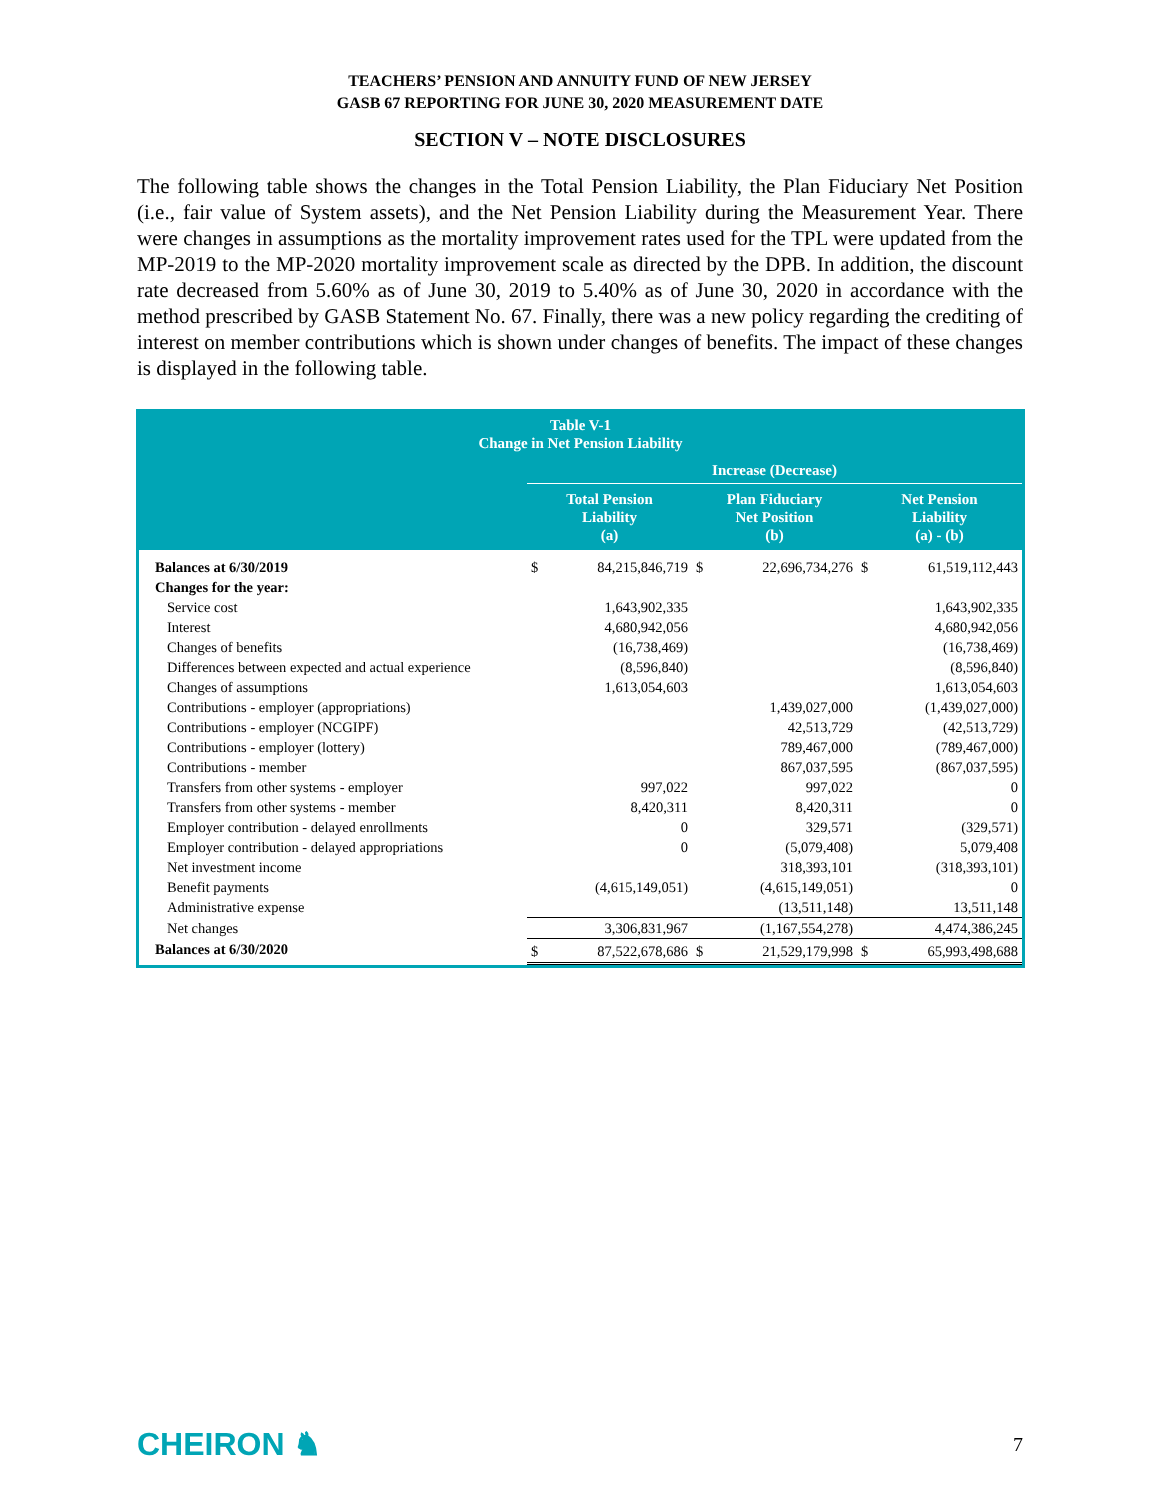TEACHERS’ PENSION AND ANNUITY FUND OF NEW JERSEY
GASB 67 REPORTING FOR JUNE 30, 2020 MEASUREMENT DATE
SECTION V – NOTE DISCLOSURES
The following table shows the changes in the Total Pension Liability, the Plan Fiduciary Net Position (i.e., fair value of System assets), and the Net Pension Liability during the Measurement Year. There were changes in assumptions as the mortality improvement rates used for the TPL were updated from the MP-2019 to the MP-2020 mortality improvement scale as directed by the DPB. In addition, the discount rate decreased from 5.60% as of June 30, 2019 to 5.40% as of June 30, 2020 in accordance with the method prescribed by GASB Statement No. 67. Finally, there was a new policy regarding the crediting of interest on member contributions which is shown under changes of benefits. The impact of these changes is displayed in the following table.
| Table V-1 Change in Net Pension Liability | | | | | | |
| | Increase (Decrease) | | | | | |
| | Total Pension Liability (a) | | Plan Fiduciary Net Position (b) | | Net Pension Liability (a) - (b) | |
| Balances at 6/30/2019 | $ | 84,215,846,719 | $ | 22,696,734,276 | $ | 61,519,112,443 |
| Changes for the year: | | | | | | |
| Service cost | | 1,643,902,335 | | | | 1,643,902,335 |
| Interest | | 4,680,942,056 | | | | 4,680,942,056 |
| Changes of benefits | | (16,738,469) | | | | (16,738,469) |
| Differences between expected and actual experience | | (8,596,840) | | | | (8,596,840) |
| Changes of assumptions | | 1,613,054,603 | | | | 1,613,054,603 |
| Contributions - employer (appropriations) | | | | 1,439,027,000 | | (1,439,027,000) |
| Contributions - employer (NCGIPF) | | | | 42,513,729 | | (42,513,729) |
| Contributions - employer (lottery) | | | | 789,467,000 | | (789,467,000) |
| Contributions - member | | | | 867,037,595 | | (867,037,595) |
| Transfers from other systems - employer | | 997,022 | | 997,022 | | 0 |
| Transfers from other systems - member | | 8,420,311 | | 8,420,311 | | 0 |
| Employer contribution - delayed enrollments | | 0 | | 329,571 | | (329,571) |
| Employer contribution - delayed appropriations | | 0 | | (5,079,408) | | 5,079,408 |
| Net investment income | | | | 318,393,101 | | (318,393,101) |
| Benefit payments | | (4,615,149,051) | | (4,615,149,051) | | 0 |
| Administrative expense | | | | (13,511,148) | | 13,511,148 |
| Net changes | | 3,306,831,967 | | (1,167,554,278) | | 4,474,386,245 |
| Balances at 6/30/2020 | $ | 87,522,678,686 | $ | 21,529,179,998 | $ | 65,993,498,688 |
CHEIRON ♞ 7